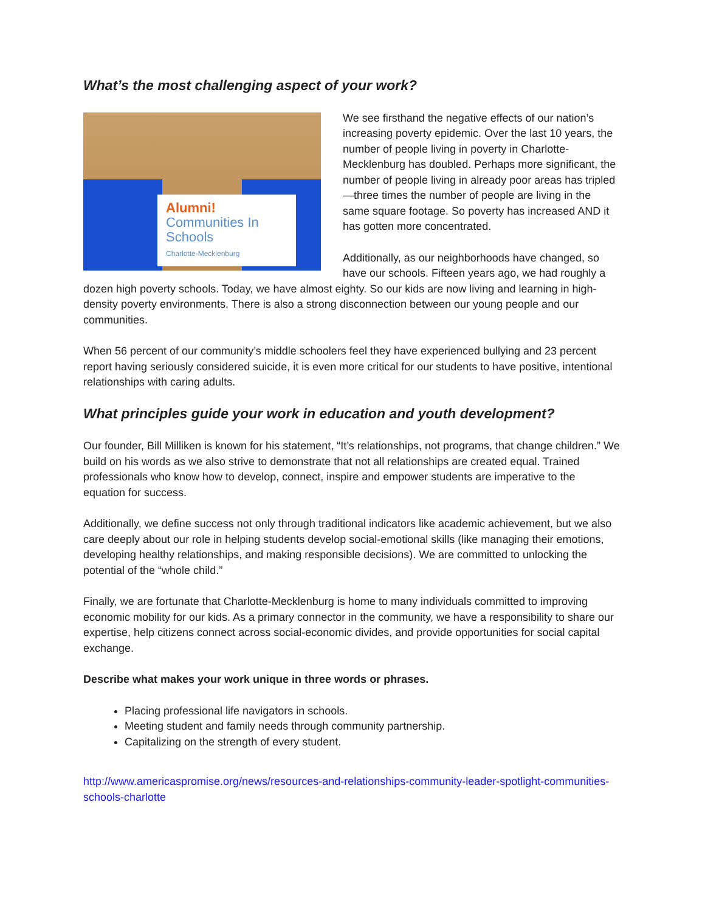What’s the most challenging aspect of your work?
Alumni!
Communities In Schools
Charlotte-Mecklenburg
We see firsthand the negative effects of our nation’s increasing poverty epidemic. Over the last 10 years, the number of people living in poverty in Charlotte-Mecklenburg has doubled. Perhaps more significant, the number of people living in already poor areas has tripled—three times the number of people are living in the same square footage. So poverty has increased AND it has gotten more concentrated.
Additionally, as our neighborhoods have changed, so have our schools. Fifteen years ago, we had roughly a dozen high poverty schools. Today, we have almost eighty. So our kids are now living and learning in high-density poverty environments. There is also a strong disconnection between our young people and our communities.
When 56 percent of our community’s middle schoolers feel they have experienced bullying and 23 percent report having seriously considered suicide, it is even more critical for our students to have positive, intentional relationships with caring adults.
What principles guide your work in education and youth development?
Our founder, Bill Milliken is known for his statement, “It’s relationships, not programs, that change children.” We build on his words as we also strive to demonstrate that not all relationships are created equal. Trained professionals who know how to develop, connect, inspire and empower students are imperative to the equation for success.
Additionally, we define success not only through traditional indicators like academic achievement, but we also care deeply about our role in helping students develop social-emotional skills (like managing their emotions, developing healthy relationships, and making responsible decisions). We are committed to unlocking the potential of the “whole child.”
Finally, we are fortunate that Charlotte-Mecklenburg is home to many individuals committed to improving economic mobility for our kids. As a primary connector in the community, we have a responsibility to share our expertise, help citizens connect across social-economic divides, and provide opportunities for social capital exchange.
Describe what makes your work unique in three words or phrases.
Placing professional life navigators in schools.
Meeting student and family needs through community partnership.
Capitalizing on the strength of every student.
http://www.americaspromise.org/news/resources-and-relationships-community-leader-spotlight-communities-schools-charlotte